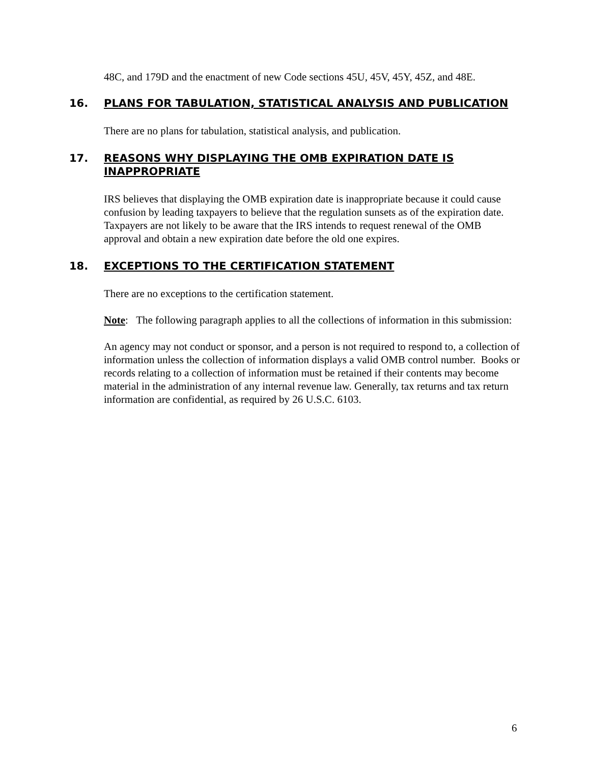48C, and 179D and the enactment of new Code sections 45U, 45V, 45Y, 45Z, and 48E.
16. PLANS FOR TABULATION, STATISTICAL ANALYSIS AND PUBLICATION
There are no plans for tabulation, statistical analysis, and publication.
17. REASONS WHY DISPLAYING THE OMB EXPIRATION DATE IS INAPPROPRIATE
IRS believes that displaying the OMB expiration date is inappropriate because it could cause confusion by leading taxpayers to believe that the regulation sunsets as of the expiration date. Taxpayers are not likely to be aware that the IRS intends to request renewal of the OMB approval and obtain a new expiration date before the old one expires.
18. EXCEPTIONS TO THE CERTIFICATION STATEMENT
There are no exceptions to the certification statement.
Note: The following paragraph applies to all the collections of information in this submission:
An agency may not conduct or sponsor, and a person is not required to respond to, a collection of information unless the collection of information displays a valid OMB control number. Books or records relating to a collection of information must be retained if their contents may become material in the administration of any internal revenue law. Generally, tax returns and tax return information are confidential, as required by 26 U.S.C. 6103.
6